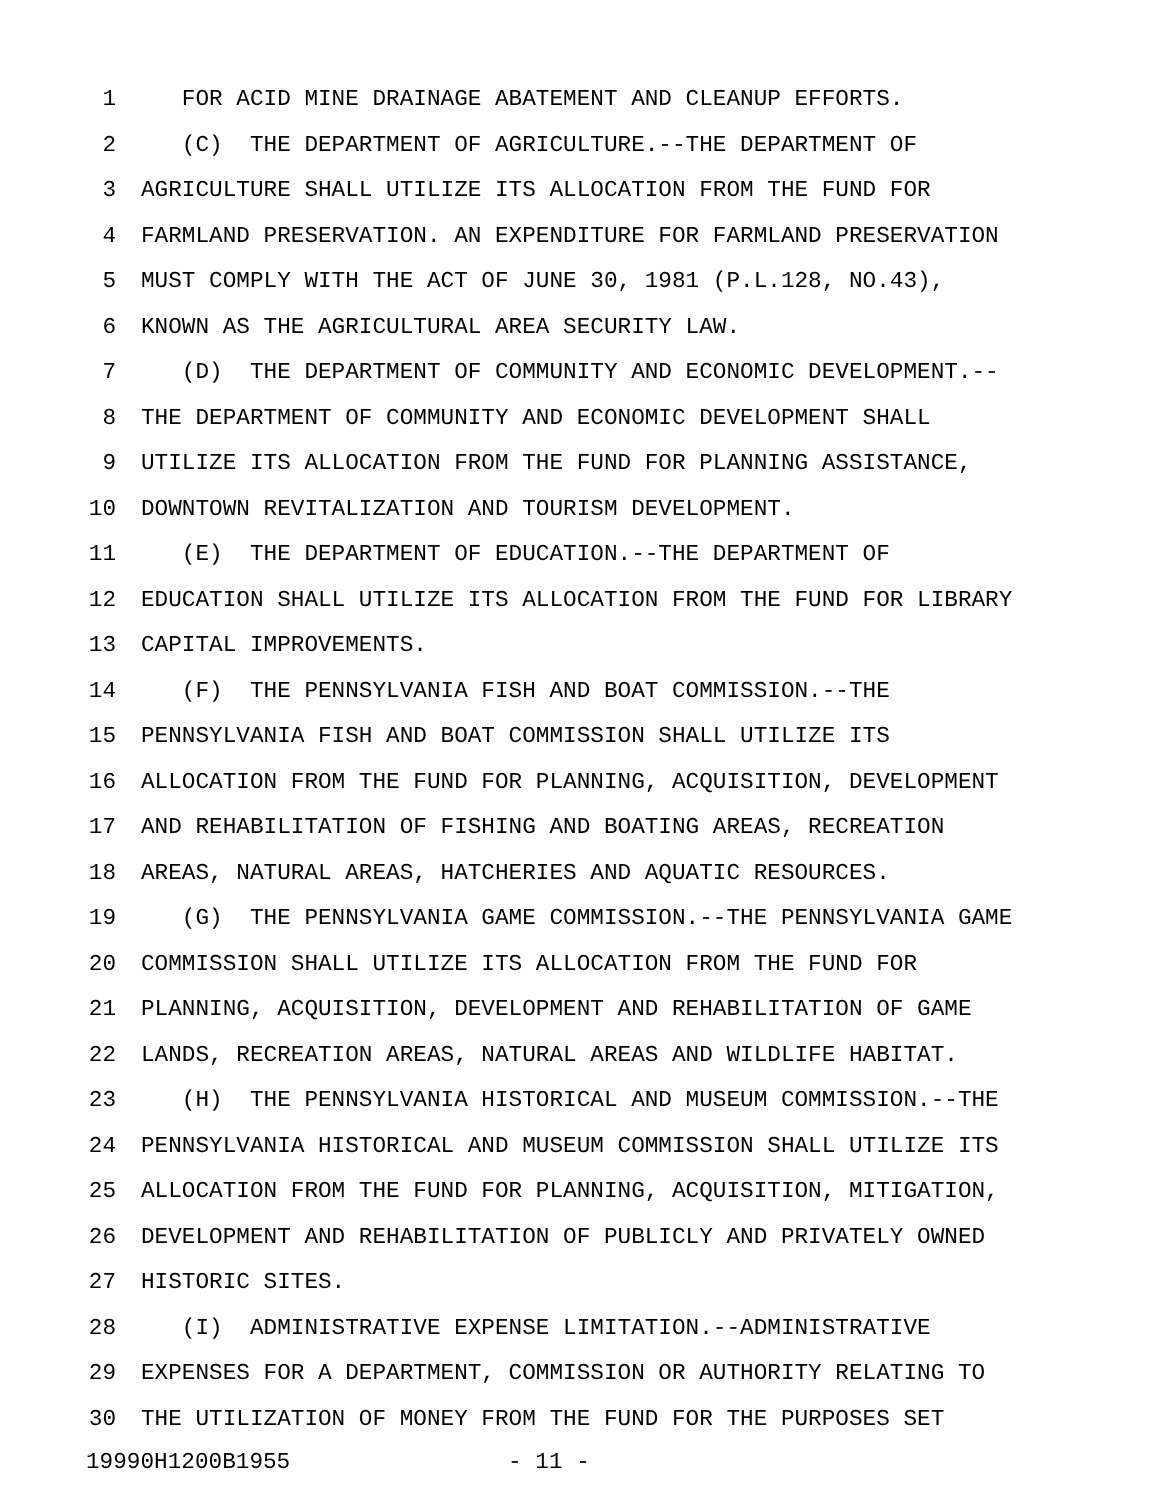1 FOR ACID MINE DRAINAGE ABATEMENT AND CLEANUP EFFORTS.
2 (C) THE DEPARTMENT OF AGRICULTURE.--THE DEPARTMENT OF
3 AGRICULTURE SHALL UTILIZE ITS ALLOCATION FROM THE FUND FOR
4 FARMLAND PRESERVATION. AN EXPENDITURE FOR FARMLAND PRESERVATION
5 MUST COMPLY WITH THE ACT OF JUNE 30, 1981 (P.L.128, NO.43),
6 KNOWN AS THE AGRICULTURAL AREA SECURITY LAW.
7 (D) THE DEPARTMENT OF COMMUNITY AND ECONOMIC DEVELOPMENT.--
8 THE DEPARTMENT OF COMMUNITY AND ECONOMIC DEVELOPMENT SHALL
9 UTILIZE ITS ALLOCATION FROM THE FUND FOR PLANNING ASSISTANCE,
10 DOWNTOWN REVITALIZATION AND TOURISM DEVELOPMENT.
11 (E) THE DEPARTMENT OF EDUCATION.--THE DEPARTMENT OF
12 EDUCATION SHALL UTILIZE ITS ALLOCATION FROM THE FUND FOR LIBRARY
13 CAPITAL IMPROVEMENTS.
14 (F) THE PENNSYLVANIA FISH AND BOAT COMMISSION.--THE
15 PENNSYLVANIA FISH AND BOAT COMMISSION SHALL UTILIZE ITS
16 ALLOCATION FROM THE FUND FOR PLANNING, ACQUISITION, DEVELOPMENT
17 AND REHABILITATION OF FISHING AND BOATING AREAS, RECREATION
18 AREAS, NATURAL AREAS, HATCHERIES AND AQUATIC RESOURCES.
19 (G) THE PENNSYLVANIA GAME COMMISSION.--THE PENNSYLVANIA GAME
20 COMMISSION SHALL UTILIZE ITS ALLOCATION FROM THE FUND FOR
21 PLANNING, ACQUISITION, DEVELOPMENT AND REHABILITATION OF GAME
22 LANDS, RECREATION AREAS, NATURAL AREAS AND WILDLIFE HABITAT.
23 (H) THE PENNSYLVANIA HISTORICAL AND MUSEUM COMMISSION.--THE
24 PENNSYLVANIA HISTORICAL AND MUSEUM COMMISSION SHALL UTILIZE ITS
25 ALLOCATION FROM THE FUND FOR PLANNING, ACQUISITION, MITIGATION,
26 DEVELOPMENT AND REHABILITATION OF PUBLICLY AND PRIVATELY OWNED
27 HISTORIC SITES.
28 (I) ADMINISTRATIVE EXPENSE LIMITATION.--ADMINISTRATIVE
29 EXPENSES FOR A DEPARTMENT, COMMISSION OR AUTHORITY RELATING TO
30 THE UTILIZATION OF MONEY FROM THE FUND FOR THE PURPOSES SET
19990H1200B1955 - 11 -